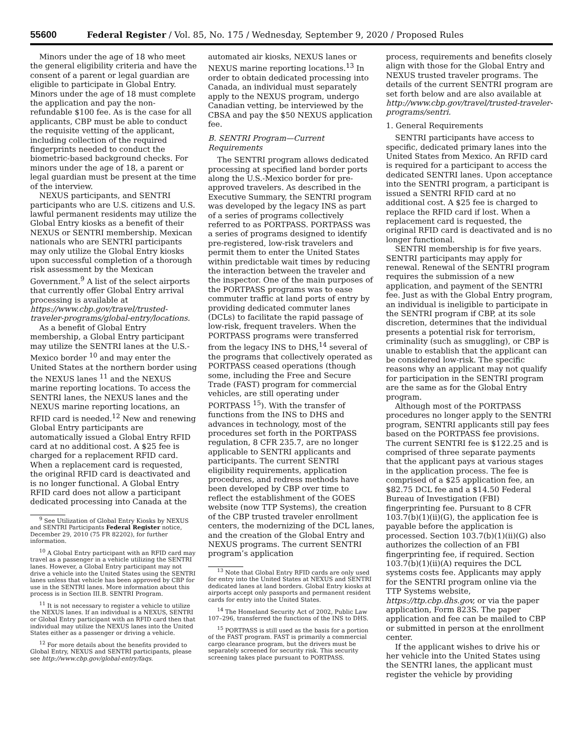55600 Federal Register / Vol. 85, No. 175 / Wednesday, September 9, 2020 / Proposed Rules
Minors under the age of 18 who meet the general eligibility criteria and have the consent of a parent or legal guardian are eligible to participate in Global Entry. Minors under the age of 18 must complete the application and pay the non-refundable $100 fee. As is the case for all applicants, CBP must be able to conduct the requisite vetting of the applicant, including collection of the required fingerprints needed to conduct the biometric-based background checks. For minors under the age of 18, a parent or legal guardian must be present at the time of the interview.
NEXUS participants, and SENTRI participants who are U.S. citizens and U.S. lawful permanent residents may utilize the Global Entry kiosks as a benefit of their NEXUS or SENTRI membership. Mexican nationals who are SENTRI participants may only utilize the Global Entry kiosks upon successful completion of a thorough risk assessment by the Mexican Government.<sup>9</sup> A list of the select airports that currently offer Global Entry arrival processing is available at https://www.cbp.gov/travel/trusted-traveler-programs/global-entry/locations.
As a benefit of Global Entry membership, a Global Entry participant may utilize the SENTRI lanes at the U.S.-Mexico border <sup>10</sup> and may enter the United States at the northern border using the NEXUS lanes <sup>11</sup> and the NEXUS marine reporting locations. To access the SENTRI lanes, the NEXUS lanes and the NEXUS marine reporting locations, an RFID card is needed.<sup>12</sup> New and renewing Global Entry participants are automatically issued a Global Entry RFID card at no additional cost. A $25 fee is charged for a replacement RFID card. When a replacement card is requested, the original RFID card is deactivated and is no longer functional. A Global Entry RFID card does not allow a participant dedicated processing into Canada at the
<sup>9</sup> See Utilization of Global Entry Kiosks by NEXUS and SENTRI Participants Federal Register notice, December 29, 2010 (75 FR 82202), for further information.
<sup>10</sup> A Global Entry participant with an RFID card may travel as a passenger in a vehicle utilizing the SENTRI lanes. However, a Global Entry participant may not drive a vehicle into the United States using the SENTRI lanes unless that vehicle has been approved by CBP for use in the SENTRI lanes. More information about this process is in Section III.B. SENTRI Program.
<sup>11</sup> It is not necessary to register a vehicle to utilize the NEXUS lanes. If an individual is a NEXUS, SENTRI or Global Entry participant with an RFID card then that individual may utilize the NEXUS lanes into the United States either as a passenger or driving a vehicle.
<sup>12</sup> For more details about the benefits provided to Global Entry, NEXUS and SENTRI participants, please see http://www.cbp.gov/global-entry/faqs.
automated air kiosks, NEXUS lanes or NEXUS marine reporting locations.<sup>13</sup> In order to obtain dedicated processing into Canada, an individual must separately apply to the NEXUS program, undergo Canadian vetting, be interviewed by the CBSA and pay the $50 NEXUS application fee.
B. SENTRI Program—Current Requirements
The SENTRI program allows dedicated processing at specified land border ports along the U.S.-Mexico border for pre-approved travelers. As described in the Executive Summary, the SENTRI program was developed by the legacy INS as part of a series of programs collectively referred to as PORTPASS. PORTPASS was a series of programs designed to identify pre-registered, low-risk travelers and permit them to enter the United States within predictable wait times by reducing the interaction between the traveler and the inspector. One of the main purposes of the PORTPASS programs was to ease commuter traffic at land ports of entry by providing dedicated commuter lanes (DCLs) to facilitate the rapid passage of low-risk, frequent travelers. When the PORTPASS programs were transferred from the legacy INS to DHS,<sup>14</sup> several of the programs that collectively operated as PORTPASS ceased operations (though some, including the Free and Secure Trade (FAST) program for commercial vehicles, are still operating under PORTPASS <sup>15</sup>). With the transfer of functions from the INS to DHS and advances in technology, most of the procedures set forth in the PORTPASS regulation, 8 CFR 235.7, are no longer applicable to SENTRI applicants and participants. The current SENTRI eligibility requirements, application procedures, and redress methods have been developed by CBP over time to reflect the establishment of the GOES website (now TTP Systems), the creation of the CBP trusted traveler enrollment centers, the modernizing of the DCL lanes, and the creation of the Global Entry and NEXUS programs. The current SENTRI program’s application
<sup>13</sup> Note that Global Entry RFID cards are only used for entry into the United States at NEXUS and SENTRI dedicated lanes at land borders. Global Entry kiosks at airports accept only passports and permanent resident cards for entry into the United States.
<sup>14</sup> The Homeland Security Act of 2002, Public Law 107–296, transferred the functions of the INS to DHS.
<sup>15</sup> PORTPASS is still used as the basis for a portion of the FAST program. FAST is primarily a commercial cargo clearance program, but the drivers must be separately screened for security risk. This security screening takes place pursuant to PORTPASS.
process, requirements and benefits closely align with those for the Global Entry and NEXUS trusted traveler programs. The details of the current SENTRI program are set forth below and are also available at http://www.cbp.gov/travel/trusted-traveler-programs/sentri.
1. General Requirements
SENTRI participants have access to specific, dedicated primary lanes into the United States from Mexico. An RFID card is required for a participant to access the dedicated SENTRI lanes. Upon acceptance into the SENTRI program, a participant is issued a SENTRI RFID card at no additional cost. A $25 fee is charged to replace the RFID card if lost. When a replacement card is requested, the original RFID card is deactivated and is no longer functional.
SENTRI membership is for five years. SENTRI participants may apply for renewal. Renewal of the SENTRI program requires the submission of a new application, and payment of the SENTRI fee. Just as with the Global Entry program, an individual is ineligible to participate in the SENTRI program if CBP, at its sole discretion, determines that the individual presents a potential risk for terrorism, criminality (such as smuggling), or CBP is unable to establish that the applicant can be considered low-risk. The specific reasons why an applicant may not qualify for participation in the SENTRI program are the same as for the Global Entry program.
Although most of the PORTPASS procedures no longer apply to the SENTRI program, SENTRI applicants still pay fees based on the PORTPASS fee provisions. The current SENTRI fee is $122.25 and is comprised of three separate payments that the applicant pays at various stages in the application process. The fee is comprised of a $25 application fee, an $82.75 DCL fee and a $14.50 Federal Bureau of Investigation (FBI) fingerprinting fee. Pursuant to 8 CFR 103.7(b)(1)(ii)(G), the application fee is payable before the application is processed. Section 103.7(b)(1)(ii)(G) also authorizes the collection of an FBI fingerprinting fee, if required. Section 103.7(b)(1)(ii)(A) requires the DCL systems costs fee. Applicants may apply for the SENTRI program online via the TTP Systems website, https://ttp.cbp.dhs.gov, or via the paper application, Form 823S. The paper application and fee can be mailed to CBP or submitted in person at the enrollment center.
If the applicant wishes to drive his or her vehicle into the United States using the SENTRI lanes, the applicant must register the vehicle by providing